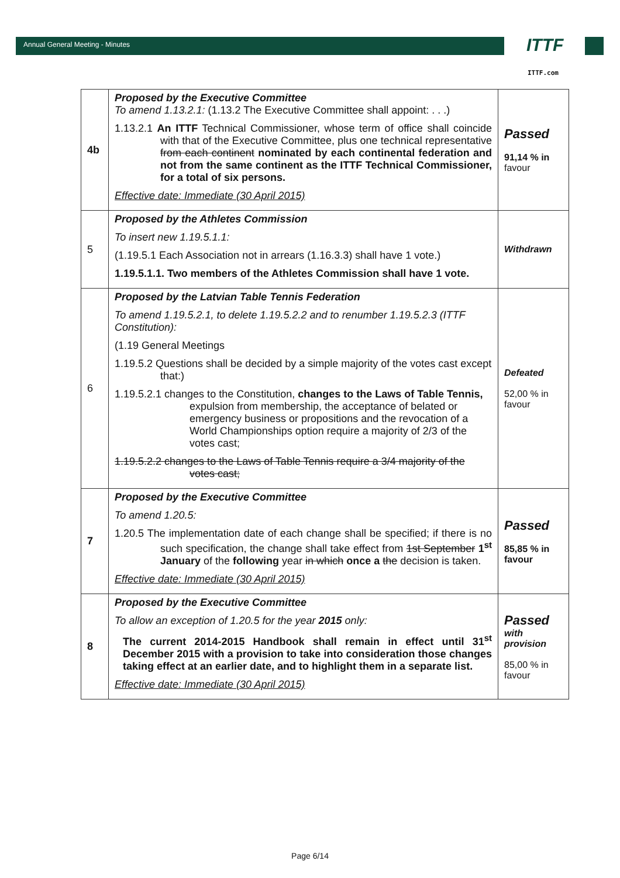Annual General Meeting - Minutes
ITTF
ITTF.com
| 4b | Proposed by the Executive Committee To amend 1.13.2.1: (1.13.2 The Executive Committee shall appoint: . . .) 1.13.2.1 An ITTF Technical Commissioner, whose term of office shall coincide with that of the Executive Committee, plus one technical representative from each continent nominated by each continental federation and not from the same continent as the ITTF Technical Commissioner, for a total of six persons. Effective date: Immediate (30 April 2015) | Passed 91,14 % in favour |
| 5 | Proposed by the Athletes Commission To insert new 1.19.5.1.1: (1.19.5.1 Each Association not in arrears (1.16.3.3) shall have 1 vote.) 1.19.5.1.1. Two members of the Athletes Commission shall have 1 vote. | Withdrawn |
| 6 | Proposed by the Latvian Table Tennis Federation To amend 1.19.5.2.1, to delete 1.19.5.2.2 and to renumber 1.19.5.2.3 (ITTF Constitution): (1.19 General Meetings 1.19.5.2 Questions shall be decided by a simple majority of the votes cast except that:) 1.19.5.2.1 changes to the Constitution, changes to the Laws of Table Tennis, expulsion from membership, the acceptance of belated or emergency business or propositions and the revocation of a World Championships option require a majority of 2/3 of the votes cast; 1.19.5.2.2 changes to the Laws of Table Tennis require a 3/4 majority of the votes cast; | Defeated 52,00 % in favour |
| 7 | Proposed by the Executive Committee To amend 1.20.5: 1.20.5 The implementation date of each change shall be specified; if there is no such specification, the change shall take effect from 1st September 1<sup>st</sup> January of the following year in which once a the decision is taken. Effective date: Immediate (30 April 2015) | Passed 85,85 % in favour |
| 8 | Proposed by the Executive Committee To allow an exception of 1.20.5 for the year 2015 only: The current 2014-2015 Handbook shall remain in effect until 31<sup>st</sup> December 2015 with a provision to take into consideration those changes taking effect at an earlier date, and to highlight them in a separate list. Effective date: Immediate (30 April 2015) | Passed with provision 85,00 % in favour |
Page 6/14